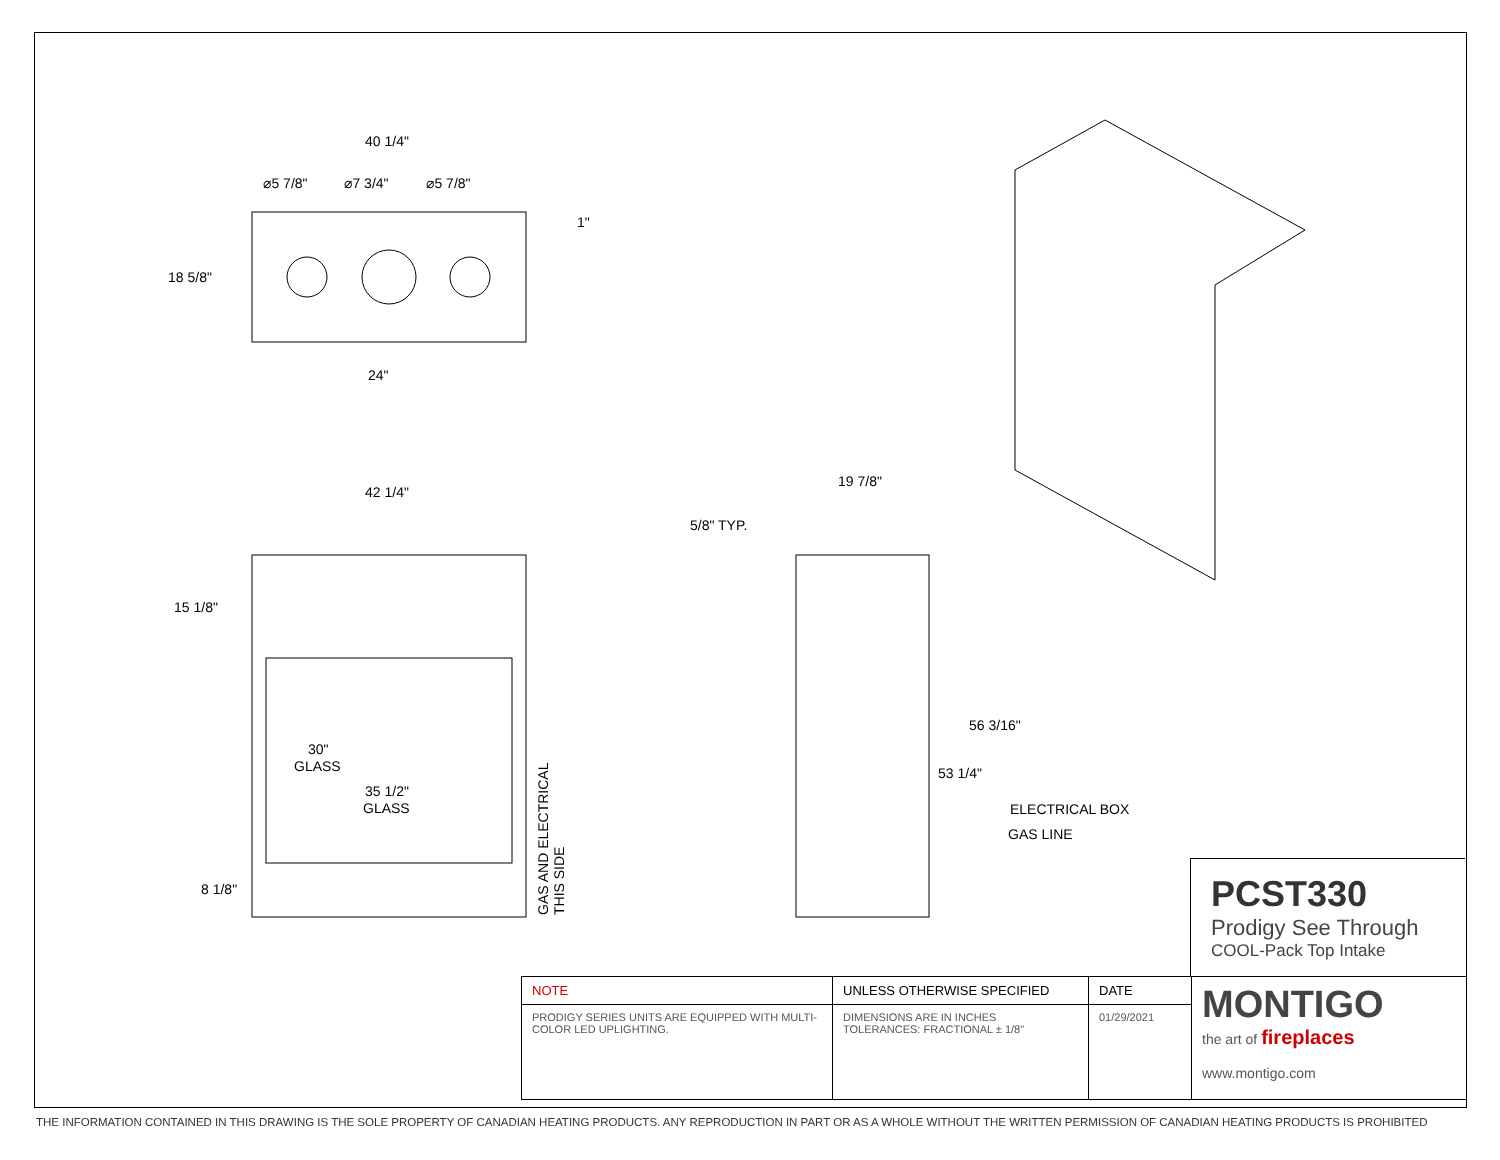40 1/4"
⌀5 7/8"
⌀7 3/4"
⌀5 7/8"
1"
18 5/8"
24"
42 1/4"
15 1/8"
30"
GLASS
35 1/2"
GLASS
8 1/8"
GAS AND ELECTRICAL
THIS SIDE
19 7/8"
5/8" TYP.
56 3/16"
53 1/4"
ELECTRICAL BOX
GAS LINE
PCST330
Prodigy See Through
COOL-Pack Top Intake
| NOTE | UNLESS OTHERWISE SPECIFIED | DATE | MONTIGO the art of fireplaces www.montigo.com |
| PRODIGY SERIES UNITS ARE EQUIPPED WITH MULTI-COLOR LED UPLIGHTING. | DIMENSIONS ARE IN INCHES TOLERANCES: FRACTIONAL ± 1/8" | 01/29/2021 | |
THE INFORMATION CONTAINED IN THIS DRAWING IS THE SOLE PROPERTY OF CANADIAN HEATING PRODUCTS. ANY REPRODUCTION IN PART OR AS A WHOLE WITHOUT THE WRITTEN PERMISSION OF CANADIAN HEATING PRODUCTS IS PROHIBITED